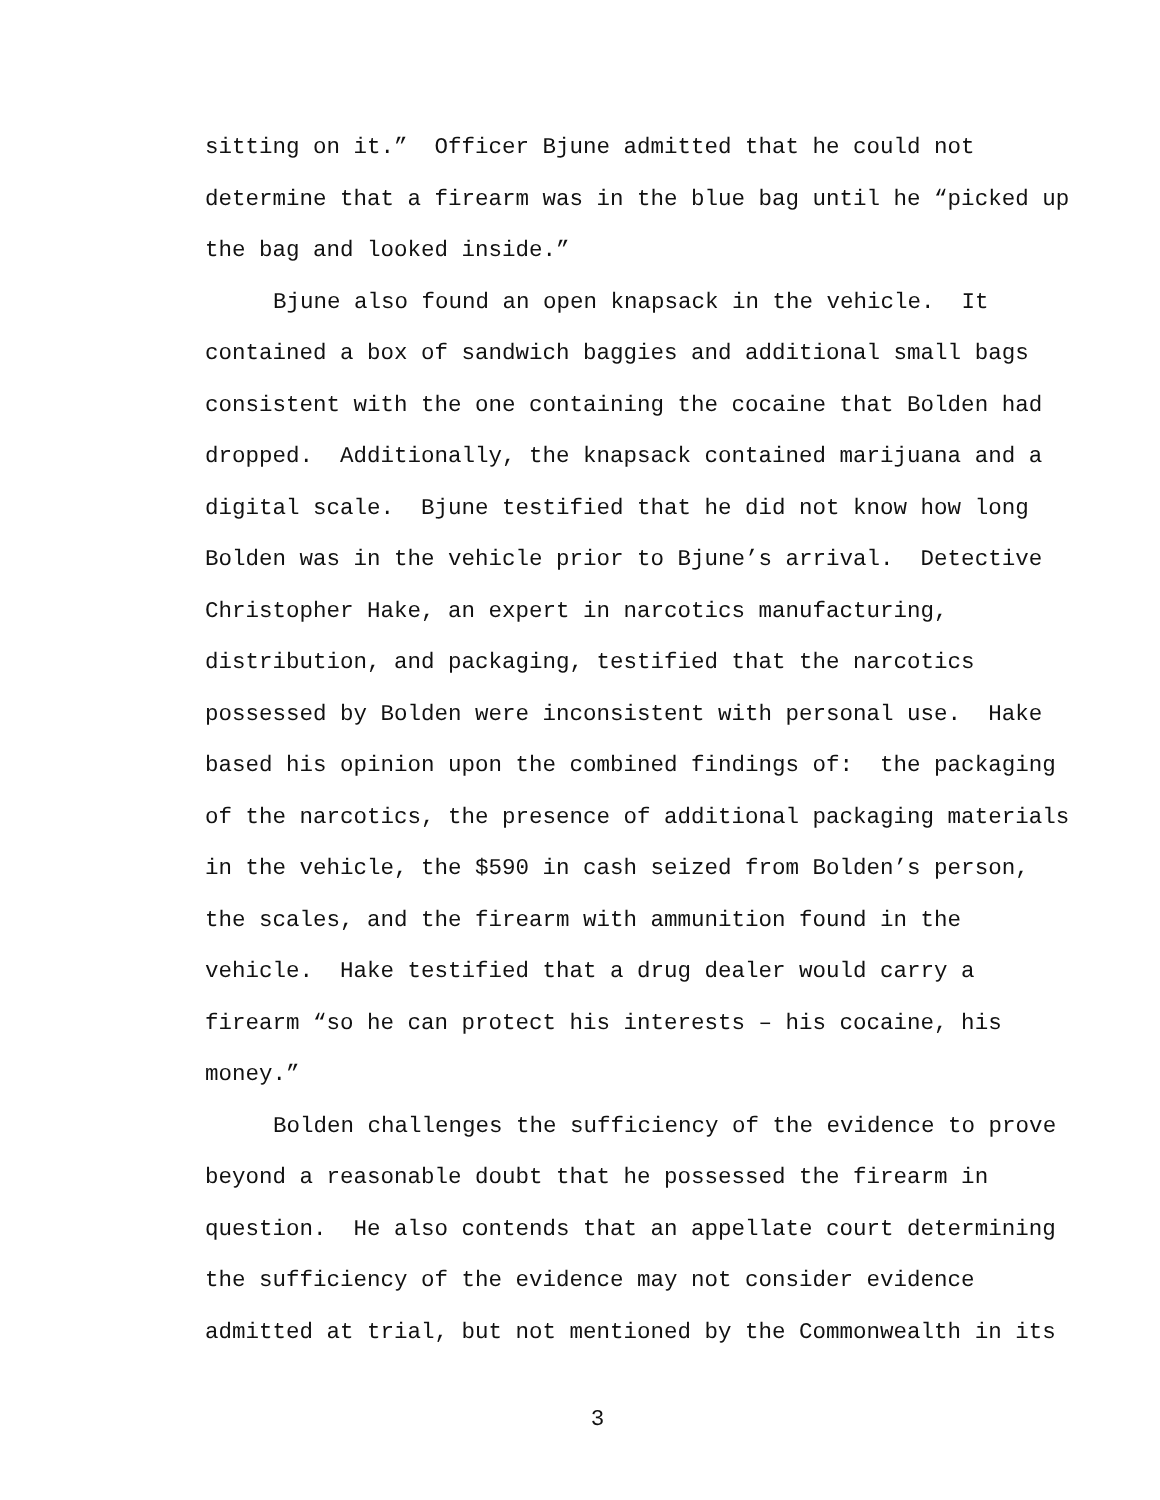sitting on it.” Officer Bjune admitted that he could not
determine that a firearm was in the blue bag until he “picked up
the bag and looked inside.”
Bjune also found an open knapsack in the vehicle. It
contained a box of sandwich baggies and additional small bags
consistent with the one containing the cocaine that Bolden had
dropped. Additionally, the knapsack contained marijuana and a
digital scale. Bjune testified that he did not know how long
Bolden was in the vehicle prior to Bjune’s arrival. Detective
Christopher Hake, an expert in narcotics manufacturing,
distribution, and packaging, testified that the narcotics
possessed by Bolden were inconsistent with personal use. Hake
based his opinion upon the combined findings of: the packaging
of the narcotics, the presence of additional packaging materials
in the vehicle, the $590 in cash seized from Bolden’s person,
the scales, and the firearm with ammunition found in the
vehicle. Hake testified that a drug dealer would carry a
firearm “so he can protect his interests – his cocaine, his
money.”
Bolden challenges the sufficiency of the evidence to prove
beyond a reasonable doubt that he possessed the firearm in
question. He also contends that an appellate court determining
the sufficiency of the evidence may not consider evidence
admitted at trial, but not mentioned by the Commonwealth in its
3